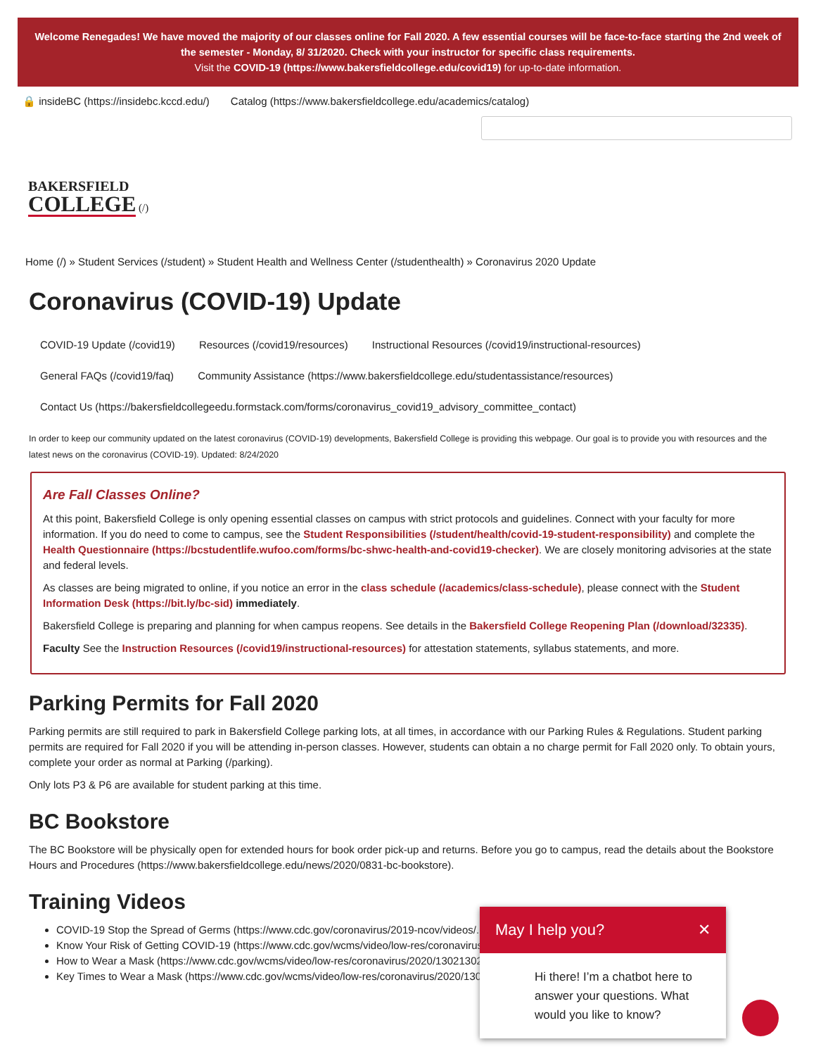Welcome Renegades! We have moved the majority of our classes online for Fall 2020. A few essential courses will be face-to-face starting the 2nd week of the semester - Monday, 8/ 31/2020. Check with your instructor for specific class requirements.
Visit the COVID-19 (https://www.bakersfieldcollege.edu/covid19) for up-to-date information.
🔒 insideBC (https://insidebc.kccd.edu/) Catalog (https://www.bakersfieldcollege.edu/academics/catalog)
BAKERSFIELD
COLLEGE (/)
Home (/) » Student Services (/student) » Student Health and Wellness Center (/studenthealth) » Coronavirus 2020 Update
Coronavirus (COVID-19) Update
COVID-19 Update (/covid19) Resources (/covid19/resources) Instructional Resources (/covid19/instructional-resources)
General FAQs (/covid19/faq) Community Assistance (https://www.bakersfieldcollege.edu/studentassistance/resources)
Contact Us (https://bakersfieldcollegeedu.formstack.com/forms/coronavirus_covid19_advisory_committee_contact)
In order to keep our community updated on the latest coronavirus (COVID-19) developments, Bakersfield College is providing this webpage. Our goal is to provide you with resources and the latest news on the coronavirus (COVID-19). Updated: 8/24/2020
Are Fall Classes Online?
At this point, Bakersfield College is only opening essential classes on campus with strict protocols and guidelines. Connect with your faculty for more information. If you do need to come to campus, see the Student Responsibilities (/student/health/covid-19-student-responsibility) and complete the Health Questionnaire (https://bcstudentlife.wufoo.com/forms/bc-shwc-health-and-covid19-checker). We are closely monitoring advisories at the state and federal levels.
As classes are being migrated to online, if you notice an error in the class schedule (/academics/class-schedule), please connect with the Student Information Desk (https://bit.ly/bc-sid) immediately.
Bakersfield College is preparing and planning for when campus reopens. See details in the Bakersfield College Reopening Plan (/download/32335).
Faculty See the Instruction Resources (/covid19/instructional-resources) for attestation statements, syllabus statements, and more.
Parking Permits for Fall 2020
Parking permits are still required to park in Bakersfield College parking lots, at all times, in accordance with our Parking Rules & Regulations. Student parking permits are required for Fall 2020 if you will be attending in-person classes. However, students can obtain a no charge permit for Fall 2020 only. To obtain yours, complete your order as normal at Parking (/parking).
Only lots P3 & P6 are available for student parking at this time.
BC Bookstore
The BC Bookstore will be physically open for extended hours for book order pick-up and returns. Before you go to campus, read the details about the Bookstore Hours and Procedures (https://www.bakersfieldcollege.edu/news/2020/0831-bc-bookstore).
Training Videos
COVID-19 Stop the Spread of Germs (https://www.cdc.gov/coronavirus/2019-ncov/videos/...wmv)
Know Your Risk of Getting COVID-19 (https://www.cdc.gov/wcms/video/low-res/coronavirus/...mp4)
How to Wear a Mask (https://www.cdc.gov/wcms/video/low-res/coronavirus/2020/13021302...mp4)
Key Times to Wear a Mask (https://www.cdc.gov/wcms/video/low-res/coronavirus/2020/1302..._covering.mp4)
May I help you? ✕
Hi there! I’m a chatbot here to answer your questions. What would you like to know?